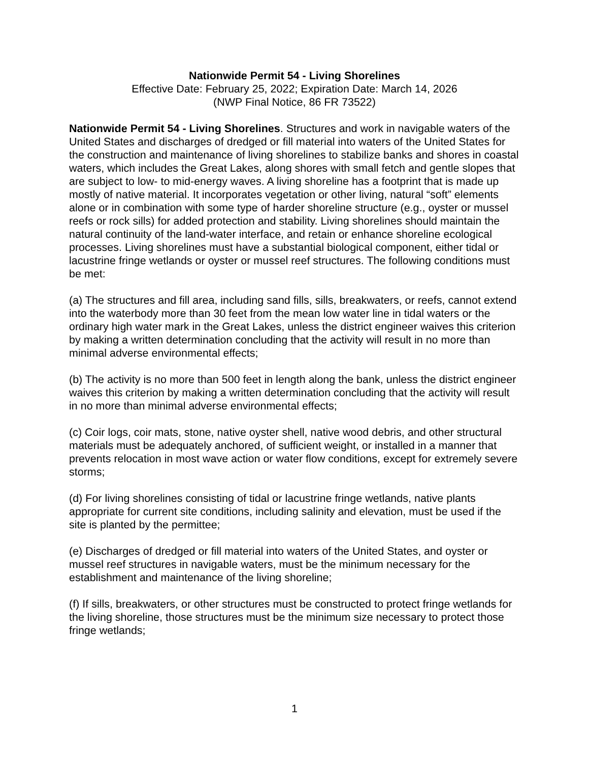Nationwide Permit 54 - Living Shorelines
Effective Date: February 25, 2022; Expiration Date: March 14, 2026
(NWP Final Notice, 86 FR 73522)
Nationwide Permit 54 - Living Shorelines. Structures and work in navigable waters of the United States and discharges of dredged or fill material into waters of the United States for the construction and maintenance of living shorelines to stabilize banks and shores in coastal waters, which includes the Great Lakes, along shores with small fetch and gentle slopes that are subject to low- to mid-energy waves. A living shoreline has a footprint that is made up mostly of native material. It incorporates vegetation or other living, natural “soft” elements alone or in combination with some type of harder shoreline structure (e.g., oyster or mussel reefs or rock sills) for added protection and stability. Living shorelines should maintain the natural continuity of the land-water interface, and retain or enhance shoreline ecological processes. Living shorelines must have a substantial biological component, either tidal or lacustrine fringe wetlands or oyster or mussel reef structures. The following conditions must be met:
(a) The structures and fill area, including sand fills, sills, breakwaters, or reefs, cannot extend into the waterbody more than 30 feet from the mean low water line in tidal waters or the ordinary high water mark in the Great Lakes, unless the district engineer waives this criterion by making a written determination concluding that the activity will result in no more than minimal adverse environmental effects;
(b) The activity is no more than 500 feet in length along the bank, unless the district engineer waives this criterion by making a written determination concluding that the activity will result in no more than minimal adverse environmental effects;
(c) Coir logs, coir mats, stone, native oyster shell, native wood debris, and other structural materials must be adequately anchored, of sufficient weight, or installed in a manner that prevents relocation in most wave action or water flow conditions, except for extremely severe storms;
(d) For living shorelines consisting of tidal or lacustrine fringe wetlands, native plants appropriate for current site conditions, including salinity and elevation, must be used if the site is planted by the permittee;
(e) Discharges of dredged or fill material into waters of the United States, and oyster or mussel reef structures in navigable waters, must be the minimum necessary for the establishment and maintenance of the living shoreline;
(f) If sills, breakwaters, or other structures must be constructed to protect fringe wetlands for the living shoreline, those structures must be the minimum size necessary to protect those fringe wetlands;
1